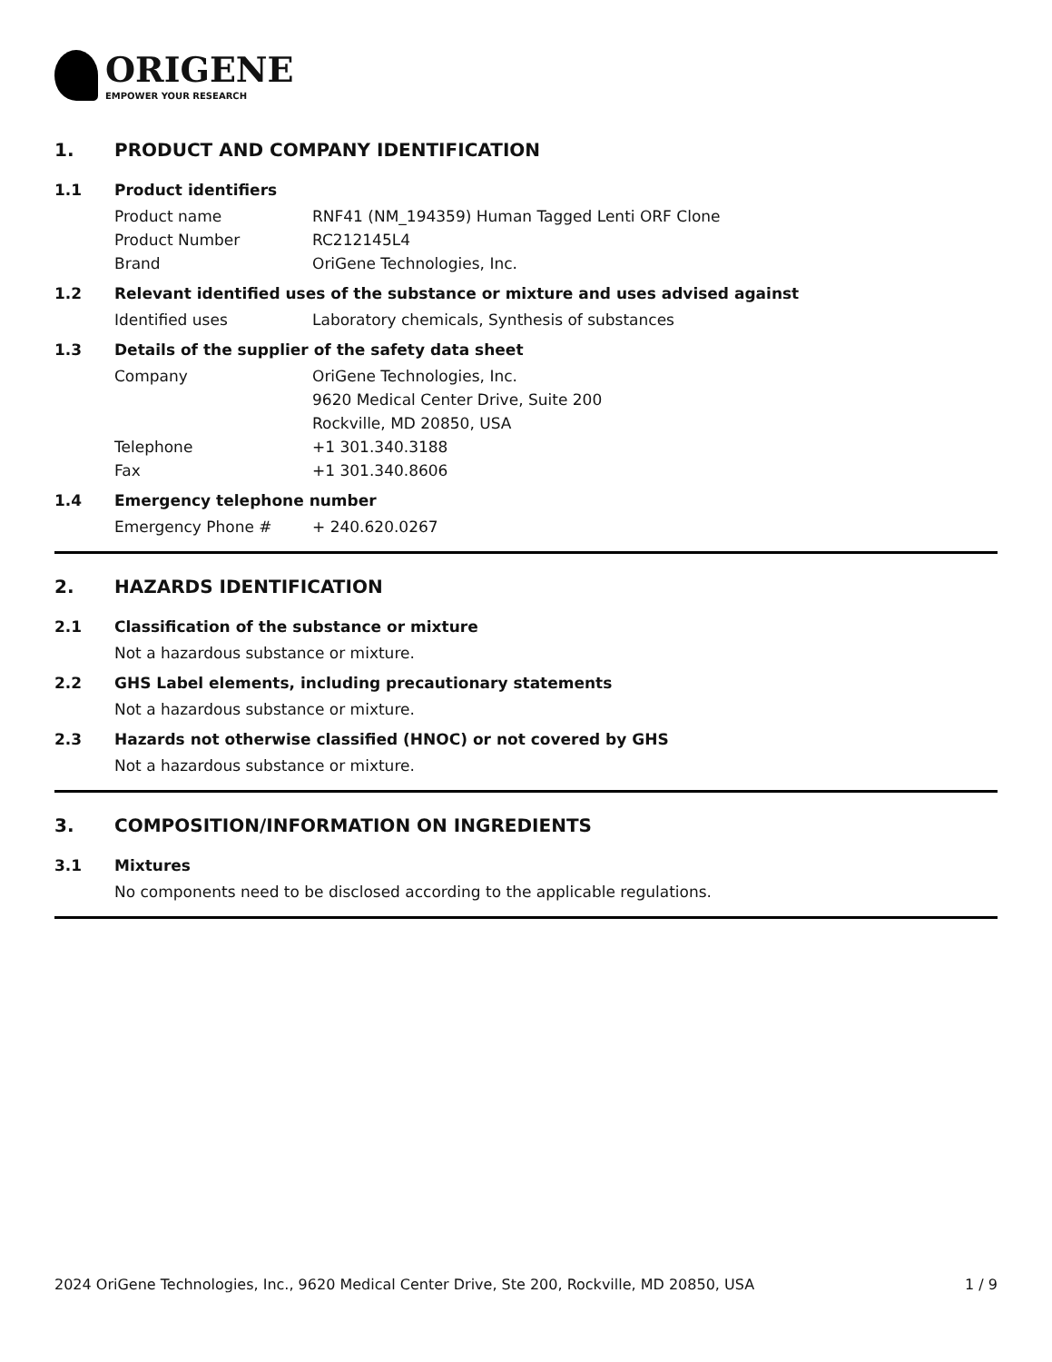ORIGENE
EMPOWER YOUR RESEARCH
1. PRODUCT AND COMPANY IDENTIFICATION
1.1 Product identifiers
Product name RNF41 (NM_194359) Human Tagged Lenti ORF Clone
Product Number RC212145L4
Brand OriGene Technologies, Inc.
1.2 Relevant identified uses of the substance or mixture and uses advised against
Identified uses Laboratory chemicals, Synthesis of substances
1.3 Details of the supplier of the safety data sheet
Company OriGene Technologies, Inc.
9620 Medical Center Drive, Suite 200
Rockville, MD 20850, USA
Telephone +1 301.340.3188
Fax +1 301.340.8606
1.4 Emergency telephone number
Emergency Phone # + 240.620.0267
2. HAZARDS IDENTIFICATION
2.1 Classification of the substance or mixture
Not a hazardous substance or mixture.
2.2 GHS Label elements, including precautionary statements
Not a hazardous substance or mixture.
2.3 Hazards not otherwise classified (HNOC) or not covered by GHS
Not a hazardous substance or mixture.
3. COMPOSITION/INFORMATION ON INGREDIENTS
3.1 Mixtures
No components need to be disclosed according to the applicable regulations.
2024 OriGene Technologies, Inc., 9620 Medical Center Drive, Ste 200, Rockville, MD 20850, USA 1 / 9